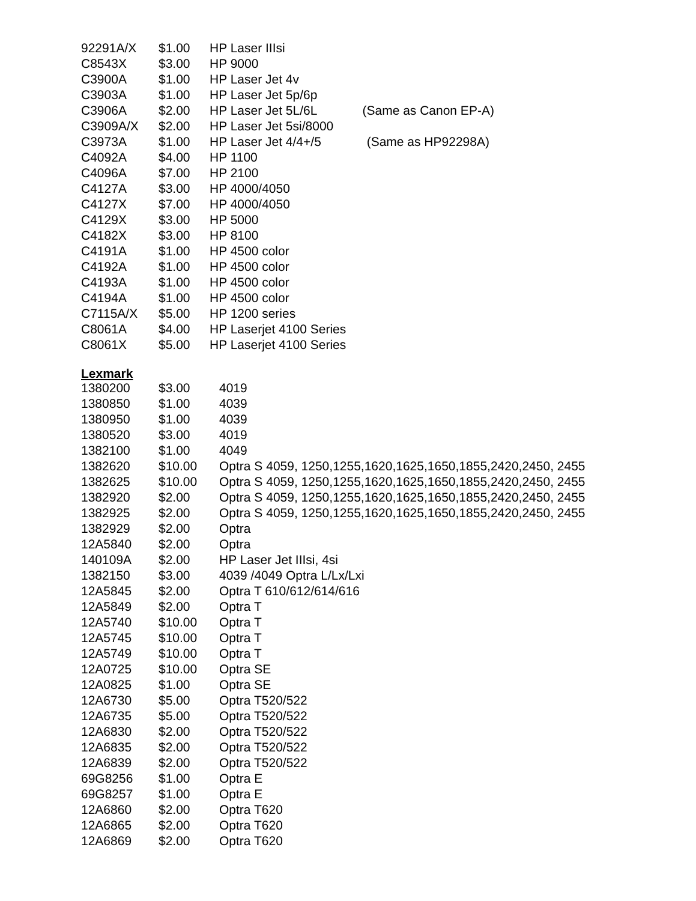| 92291A/X | $1.00 | HP Laser IIIsi |
| C8543X | $3.00 | HP 9000 |
| C3900A | $1.00 | HP Laser Jet 4v |
| C3903A | $1.00 | HP Laser Jet 5p/6p |
| C3906A | $2.00 | HP Laser Jet 5L/6L (Same as Canon EP-A) |
| C3909A/X | $2.00 | HP Laser Jet 5si/8000 |
| C3973A | $1.00 | HP Laser Jet 4/4+/5 (Same as HP92298A) |
| C4092A | $4.00 | HP 1100 |
| C4096A | $7.00 | HP 2100 |
| C4127A | $3.00 | HP 4000/4050 |
| C4127X | $7.00 | HP 4000/4050 |
| C4129X | $3.00 | HP 5000 |
| C4182X | $3.00 | HP 8100 |
| C4191A | $1.00 | HP 4500 color |
| C4192A | $1.00 | HP 4500 color |
| C4193A | $1.00 | HP 4500 color |
| C4194A | $1.00 | HP 4500 color |
| C7115A/X | $5.00 | HP 1200 series |
| C8061A | $4.00 | HP Laserjet 4100 Series |
| C8061X | $5.00 | HP Laserjet 4100 Series |
Lexmark
| 1380200 | $3.00 | 4019 |
| 1380850 | $1.00 | 4039 |
| 1380950 | $1.00 | 4039 |
| 1380520 | $3.00 | 4019 |
| 1382100 | $1.00 | 4049 |
| 1382620 | $10.00 | Optra S 4059, 1250,1255,1620,1625,1650,1855,2420,2450, 2455 |
| 1382625 | $10.00 | Optra S 4059, 1250,1255,1620,1625,1650,1855,2420,2450, 2455 |
| 1382920 | $2.00 | Optra S 4059, 1250,1255,1620,1625,1650,1855,2420,2450, 2455 |
| 1382925 | $2.00 | Optra S 4059, 1250,1255,1620,1625,1650,1855,2420,2450, 2455 |
| 1382929 | $2.00 | Optra |
| 12A5840 | $2.00 | Optra |
| 140109A | $2.00 | HP Laser Jet IIIsi, 4si |
| 1382150 | $3.00 | 4039 /4049 Optra L/Lx/Lxi |
| 12A5845 | $2.00 | Optra T 610/612/614/616 |
| 12A5849 | $2.00 | Optra T |
| 12A5740 | $10.00 | Optra T |
| 12A5745 | $10.00 | Optra T |
| 12A5749 | $10.00 | Optra T |
| 12A0725 | $10.00 | Optra SE |
| 12A0825 | $1.00 | Optra SE |
| 12A6730 | $5.00 | Optra T520/522 |
| 12A6735 | $5.00 | Optra T520/522 |
| 12A6830 | $2.00 | Optra T520/522 |
| 12A6835 | $2.00 | Optra T520/522 |
| 12A6839 | $2.00 | Optra T520/522 |
| 69G8256 | $1.00 | Optra E |
| 69G8257 | $1.00 | Optra E |
| 12A6860 | $2.00 | Optra T620 |
| 12A6865 | $2.00 | Optra T620 |
| 12A6869 | $2.00 | Optra T620 |